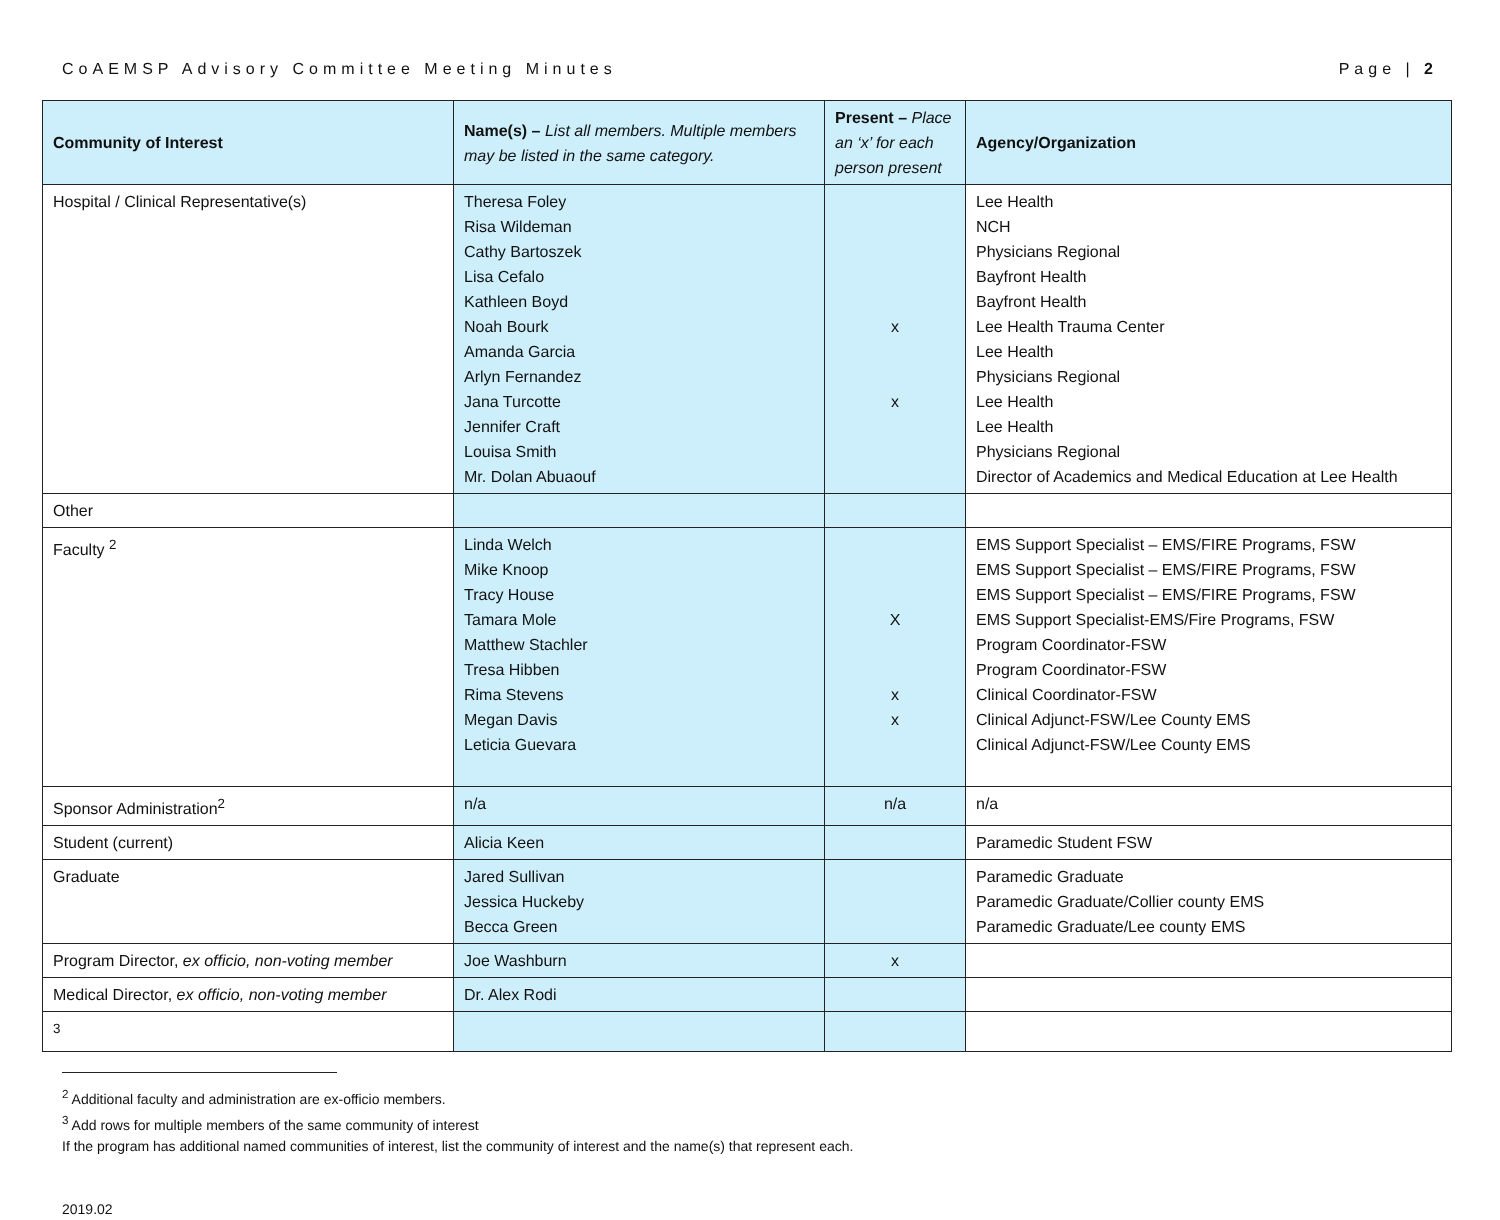CoAEMSP Advisory Committee Meeting Minutes Page | 2
| Community of Interest | Name(s) – List all members. Multiple members may be listed in the same category. | Present – Place an ‘x’ for each person present | Agency/Organization |
| --- | --- | --- | --- |
| Hospital / Clinical Representative(s) | Theresa Foley Risa Wildeman Cathy Bartoszek Lisa Cefalo Kathleen Boyd Noah Bourk Amanda Garcia Arlyn Fernandez Jana Turcotte Jennifer Craft Louisa Smith Mr. Dolan Abuaouf | x x | Lee Health NCH Physicians Regional Bayfront Health Bayfront Health Lee Health Trauma Center Lee Health Physicians Regional Lee Health Lee Health Physicians Regional Director of Academics and Medical Education at Lee Health |
| Other | | | |
| Faculty <sup>2</sup> | Linda Welch Mike Knoop Tracy House Tamara Mole Matthew Stachler Tresa Hibben Rima Stevens Megan Davis Leticia Guevara | X x x | EMS Support Specialist – EMS/FIRE Programs, FSW EMS Support Specialist – EMS/FIRE Programs, FSW EMS Support Specialist – EMS/FIRE Programs, FSW EMS Support Specialist-EMS/Fire Programs, FSW Program Coordinator-FSW Program Coordinator-FSW Clinical Coordinator-FSW Clinical Adjunct-FSW/Lee County EMS Clinical Adjunct-FSW/Lee County EMS |
| Sponsor Administration<sup>2</sup> | n/a | n/a | n/a |
| Student (current) | Alicia Keen | | Paramedic Student FSW |
| Graduate | Jared Sullivan Jessica Huckeby Becca Green | | Paramedic Graduate Paramedic Graduate/Collier county EMS Paramedic Graduate/Lee county EMS |
| Program Director, ex officio, non-voting member | Joe Washburn | x | |
| Medical Director, ex officio, non-voting member | Dr. Alex Rodi | | |
| <sup>3</sup> | | | |
<sup>2</sup> Additional faculty and administration are ex-officio members.
<sup>3</sup> Add rows for multiple members of the same community of interest
If the program has additional named communities of interest, list the community of interest and the name(s) that represent each.
2019.02